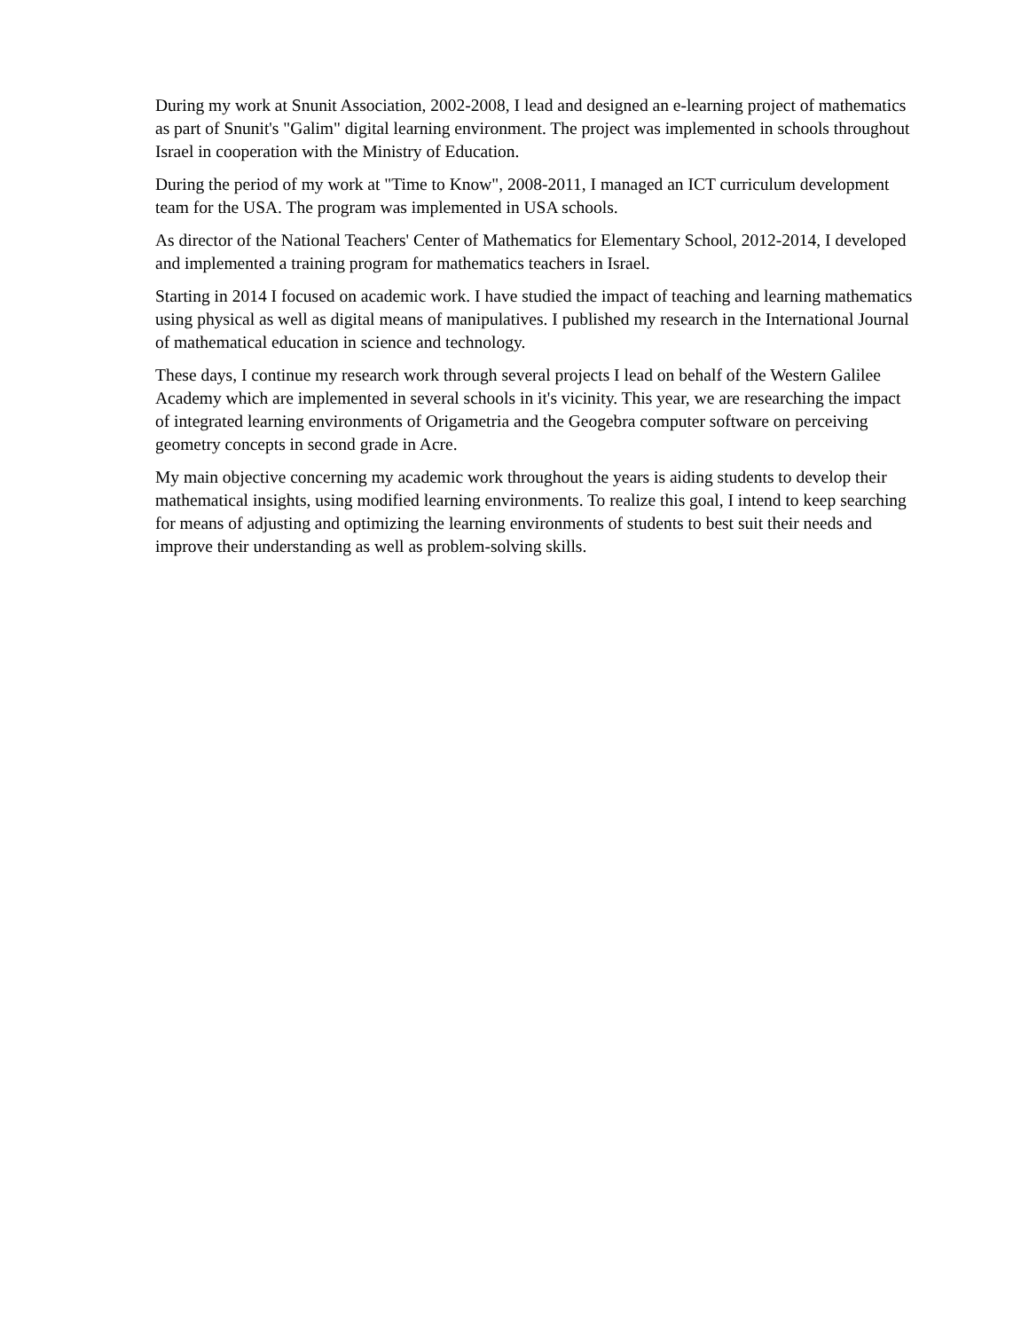During my work at Snunit Association, 2002-2008, I lead and designed an e-learning project of mathematics as part of Snunit's "Galim" digital learning environment. The project was implemented in schools throughout Israel in cooperation with the Ministry of Education.
During the period of my work at "Time to Know", 2008-2011, I managed an ICT curriculum development team for the USA. The program was implemented in USA schools.
As director of the National Teachers' Center of Mathematics for Elementary School, 2012-2014, I developed and implemented a training program for mathematics teachers in Israel.
Starting in 2014 I focused on academic work. I have studied the impact of teaching and learning mathematics using physical as well as digital means of manipulatives. I published my research in the International Journal of mathematical education in science and technology.
These days, I continue my research work through several projects I lead on behalf of the Western Galilee Academy which are implemented in several schools in it's vicinity. This year, we are researching the impact of integrated learning environments of Origametria and the Geogebra computer software on perceiving geometry concepts in second grade in Acre.
My main objective concerning my academic work throughout the years is aiding students to develop their mathematical insights, using modified learning environments. To realize this goal, I intend to keep searching for means of adjusting and optimizing the learning environments of students to best suit their needs and improve their understanding as well as problem-solving skills.